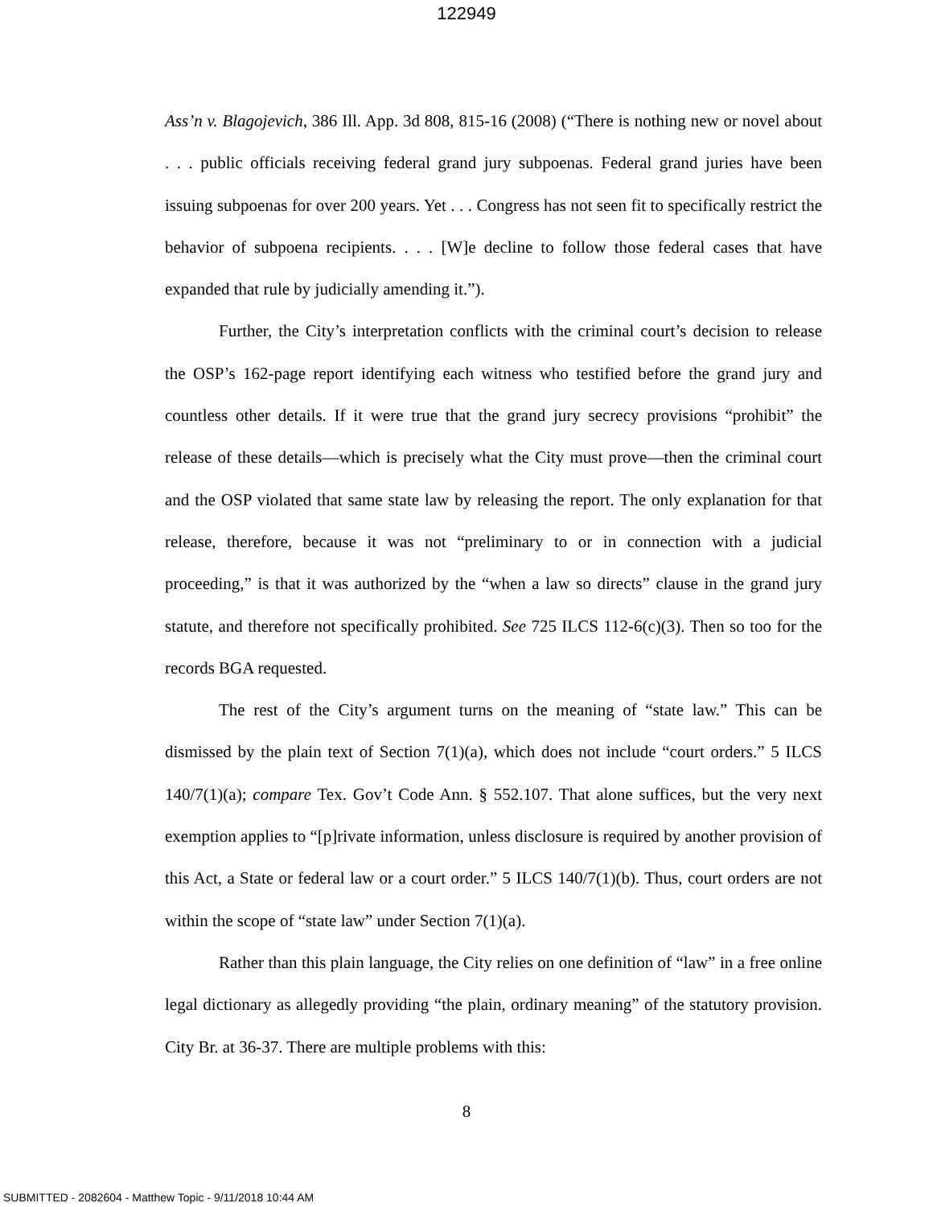122949
Ass’n v. Blagojevich, 386 Ill. App. 3d 808, 815-16 (2008) (“There is nothing new or novel about . . . public officials receiving federal grand jury subpoenas. Federal grand juries have been issuing subpoenas for over 200 years. Yet . . . Congress has not seen fit to specifically restrict the behavior of subpoena recipients. . . . [W]e decline to follow those federal cases that have expanded that rule by judicially amending it.”).
Further, the City’s interpretation conflicts with the criminal court’s decision to release the OSP’s 162-page report identifying each witness who testified before the grand jury and countless other details. If it were true that the grand jury secrecy provisions “prohibit” the release of these details—which is precisely what the City must prove—then the criminal court and the OSP violated that same state law by releasing the report. The only explanation for that release, therefore, because it was not “preliminary to or in connection with a judicial proceeding,” is that it was authorized by the “when a law so directs” clause in the grand jury statute, and therefore not specifically prohibited. See 725 ILCS 112-6(c)(3). Then so too for the records BGA requested.
The rest of the City’s argument turns on the meaning of “state law.” This can be dismissed by the plain text of Section 7(1)(a), which does not include “court orders.” 5 ILCS 140/7(1)(a); compare Tex. Gov’t Code Ann. § 552.107. That alone suffices, but the very next exemption applies to “[p]rivate information, unless disclosure is required by another provision of this Act, a State or federal law or a court order.” 5 ILCS 140/7(1)(b). Thus, court orders are not within the scope of “state law” under Section 7(1)(a).
Rather than this plain language, the City relies on one definition of “law” in a free online legal dictionary as allegedly providing “the plain, ordinary meaning” of the statutory provision. City Br. at 36-37. There are multiple problems with this:
8
SUBMITTED - 2082604 - Matthew Topic - 9/11/2018 10:44 AM